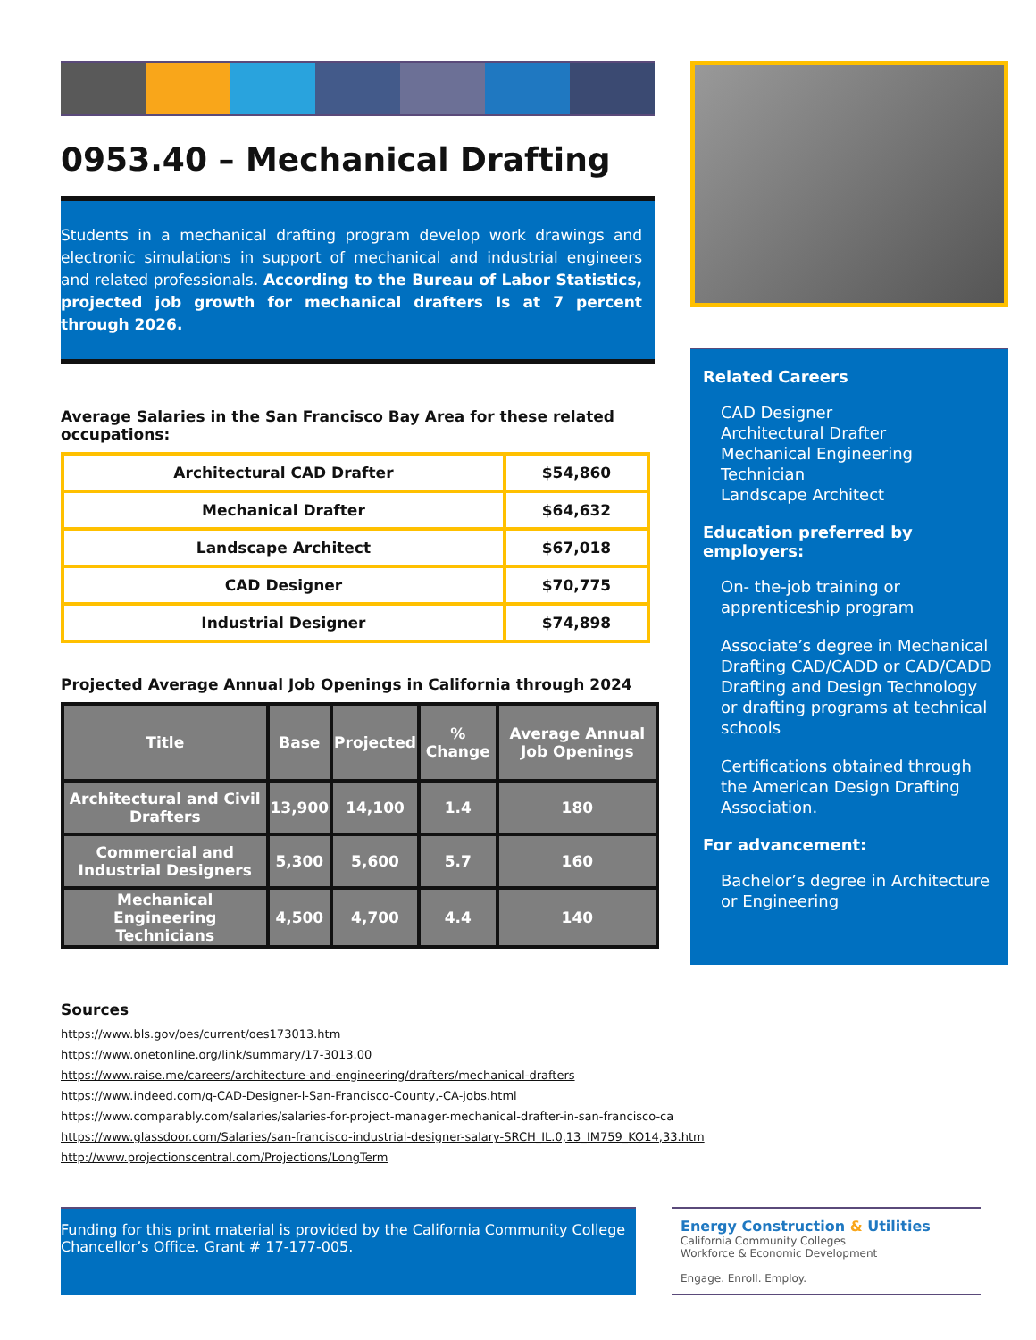0953.40 – Mechanical Drafting
Students in a mechanical drafting program develop work drawings and electronic simulations in support of mechanical and industrial engineers and related professionals. According to the Bureau of Labor Statistics, projected job growth for mechanical drafters Is at 7 percent through 2026.
Average Salaries in the San Francisco Bay Area for these related occupations:
| Architectural CAD Drafter | $54,860 |
| Mechanical Drafter | $64,632 |
| Landscape Architect | $67,018 |
| CAD Designer | $70,775 |
| Industrial Designer | $74,898 |
Projected Average Annual Job Openings in California through 2024
| Title | Base | Projected | % Change | Average Annual Job Openings |
| --- | --- | --- | --- | --- |
| Architectural and Civil Drafters | 13,900 | 14,100 | 1.4 | 180 |
| Commercial and Industrial Designers | 5,300 | 5,600 | 5.7 | 160 |
| Mechanical Engineering Technicians | 4,500 | 4,700 | 4.4 | 140 |
Related Careers
CAD Designer
Architectural Drafter
Mechanical Engineering Technician
Landscape Architect
Education preferred by employers:
On- the-job training or apprenticeship program
Associate’s degree in Mechanical Drafting CAD/CADD or CAD/CADD Drafting and Design Technology or drafting programs at technical schools
Certifications obtained through the American Design Drafting Association.
For advancement:
Bachelor’s degree in Architecture or Engineering
Sources
https://www.bls.gov/oes/current/oes173013.htm
https://www.onetonline.org/link/summary/17-3013.00
https://www.raise.me/careers/architecture-and-engineering/drafters/mechanical-drafters
https://www.indeed.com/q-CAD-Designer-l-San-Francisco-County,-CA-jobs.html
https://www.comparably.com/salaries/salaries-for-project-manager-mechanical-drafter-in-san-francisco-ca
https://www.glassdoor.com/Salaries/san-francisco-industrial-designer-salary-SRCH_IL.0,13_IM759_KO14,33.htm
http://www.projectionscentral.com/Projections/LongTerm
Funding for this print material is provided by the California Community College Chancellor’s Office. Grant # 17-177-005.
Energy Construction & Utilities
California Community Colleges
Workforce & Economic Development
Engage. Enroll. Employ.